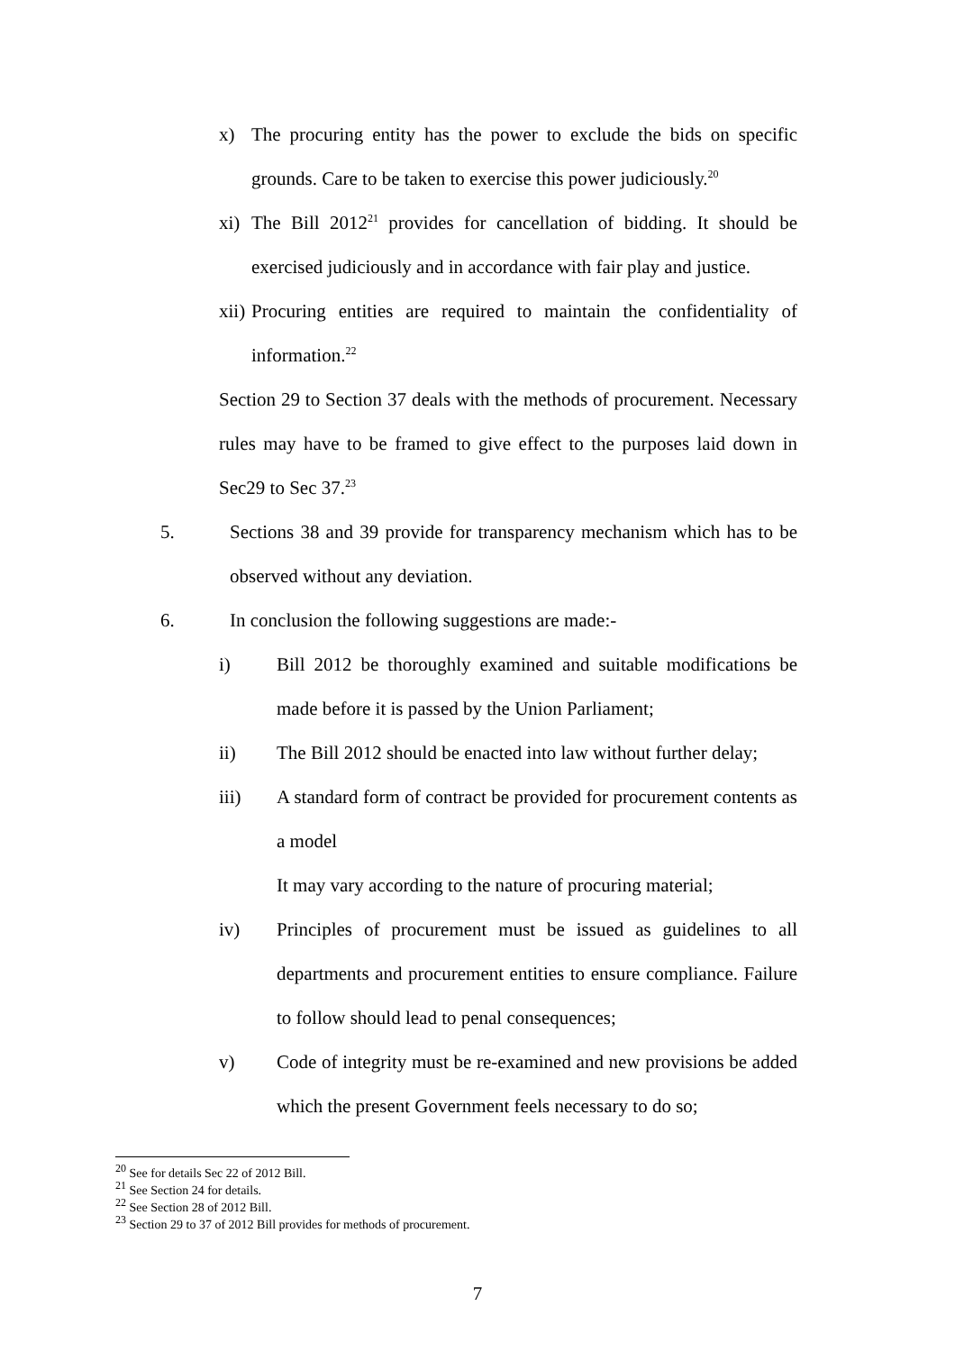x) The procuring entity has the power to exclude the bids on specific grounds. Care to be taken to exercise this power judiciously.<sup>20</sup>
xi) The Bill 2012<sup>21</sup> provides for cancellation of bidding. It should be exercised judiciously and in accordance with fair play and justice.
xii) Procuring entities are required to maintain the confidentiality of information.<sup>22</sup>
Section 29 to Section 37 deals with the methods of procurement. Necessary rules may have to be framed to give effect to the purposes laid down in Sec29 to Sec 37.<sup>23</sup>
5. Sections 38 and 39 provide for transparency mechanism which has to be observed without any deviation.
6. In conclusion the following suggestions are made:-
i) Bill 2012 be thoroughly examined and suitable modifications be made before it is passed by the Union Parliament;
ii) The Bill 2012 should be enacted into law without further delay;
iii) A standard form of contract be provided for procurement contents as a model
It may vary according to the nature of procuring material;
iv) Principles of procurement must be issued as guidelines to all departments and procurement entities to ensure compliance. Failure to follow should lead to penal consequences;
v) Code of integrity must be re-examined and new provisions be added which the present Government feels necessary to do so;
<sup>20</sup> See for details Sec 22 of 2012 Bill.
<sup>21</sup> See Section 24 for details.
<sup>22</sup> See Section 28 of 2012 Bill.
<sup>23</sup> Section 29 to 37 of 2012 Bill provides for methods of procurement.
7